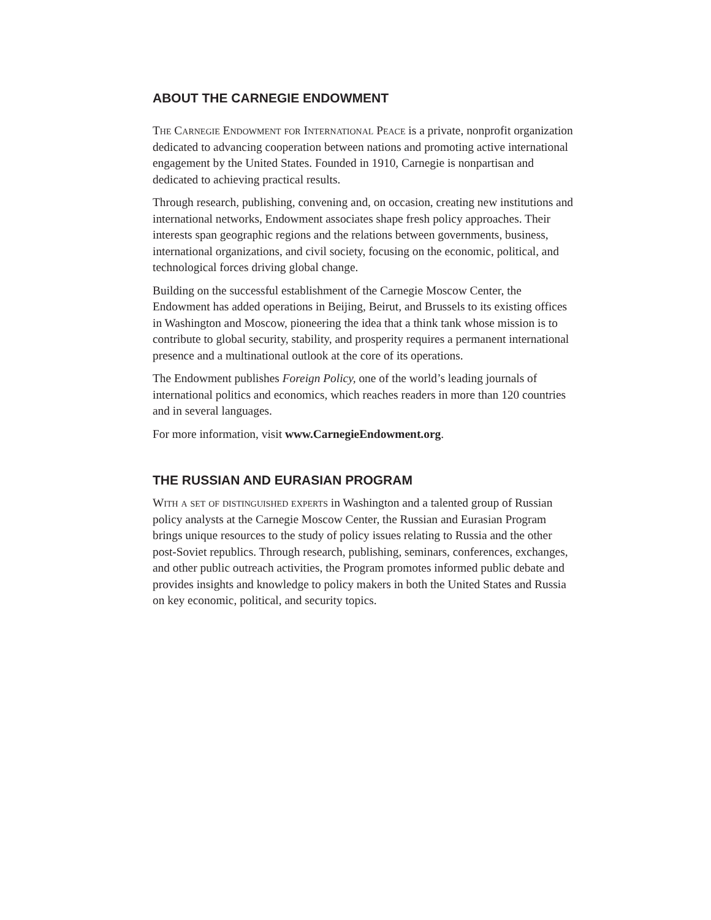ABOUT THE CARNEGIE ENDOWMENT
The Carnegie Endowment for International Peace is a private, nonprofit organization dedicated to advancing cooperation between nations and promoting active international engagement by the United States. Founded in 1910, Carnegie is nonpartisan and dedicated to achieving practical results.
Through research, publishing, convening and, on occasion, creating new institutions and international networks, Endowment associates shape fresh policy approaches. Their interests span geographic regions and the relations between governments, business, international organizations, and civil society, focusing on the economic, political, and technological forces driving global change.
Building on the successful establishment of the Carnegie Moscow Center, the Endowment has added operations in Beijing, Beirut, and Brussels to its existing offices in Washington and Moscow, pioneering the idea that a think tank whose mission is to contribute to global security, stability, and prosperity requires a permanent international presence and a multinational outlook at the core of its operations.
The Endowment publishes Foreign Policy, one of the world’s leading journals of international politics and economics, which reaches readers in more than 120 countries and in several languages.
For more information, visit www.CarnegieEndowment.org.
THE RUSSIAN AND EURASIAN PROGRAM
With a set of distinguished experts in Washington and a talented group of Russian policy analysts at the Carnegie Moscow Center, the Russian and Eurasian Program brings unique resources to the study of policy issues relating to Russia and the other post-Soviet republics. Through research, publishing, seminars, conferences, exchanges, and other public outreach activities, the Program promotes informed public debate and provides insights and knowledge to policy makers in both the United States and Russia on key economic, political, and security topics.